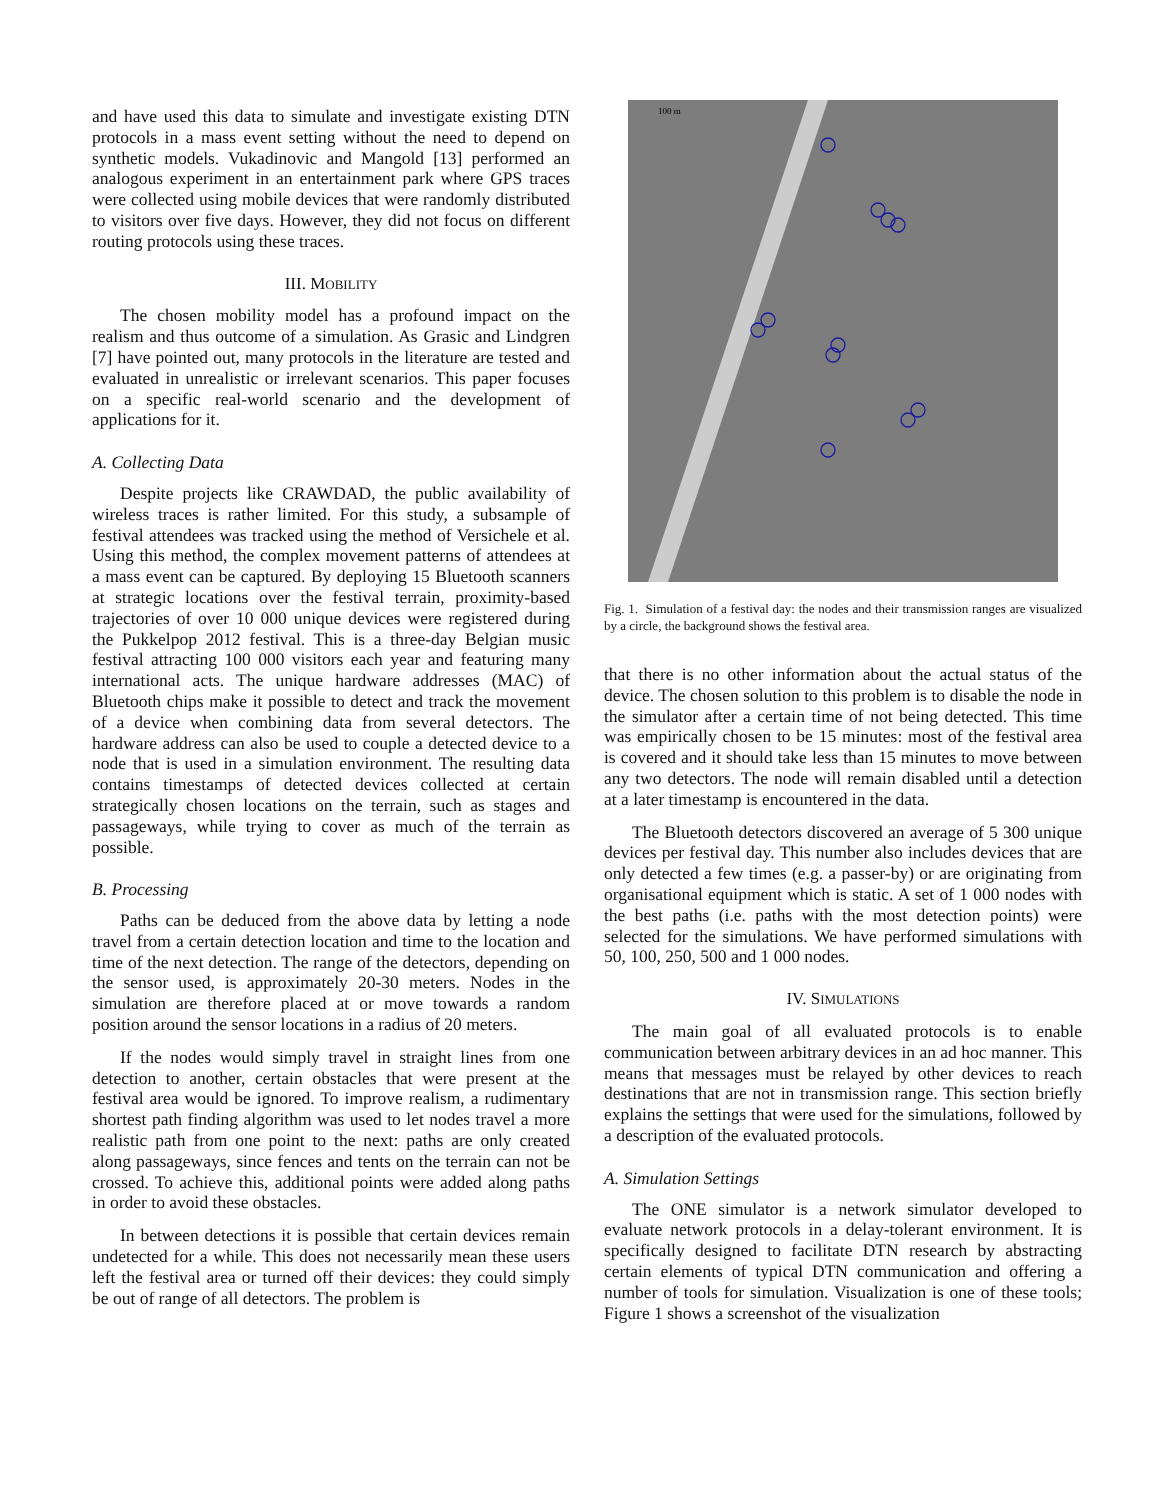and have used this data to simulate and investigate existing DTN protocols in a mass event setting without the need to depend on synthetic models. Vukadinovic and Mangold [13] performed an analogous experiment in an entertainment park where GPS traces were collected using mobile devices that were randomly distributed to visitors over five days. However, they did not focus on different routing protocols using these traces.
III. MOBILITY
The chosen mobility model has a profound impact on the realism and thus outcome of a simulation. As Grasic and Lindgren [7] have pointed out, many protocols in the literature are tested and evaluated in unrealistic or irrelevant scenarios. This paper focuses on a specific real-world scenario and the development of applications for it.
A. Collecting Data
Despite projects like CRAWDAD, the public availability of wireless traces is rather limited. For this study, a subsample of festival attendees was tracked using the method of Versichele et al. Using this method, the complex movement patterns of attendees at a mass event can be captured. By deploying 15 Bluetooth scanners at strategic locations over the festival terrain, proximity-based trajectories of over 10 000 unique devices were registered during the Pukkelpop 2012 festival. This is a three-day Belgian music festival attracting 100 000 visitors each year and featuring many international acts. The unique hardware addresses (MAC) of Bluetooth chips make it possible to detect and track the movement of a device when combining data from several detectors. The hardware address can also be used to couple a detected device to a node that is used in a simulation environment. The resulting data contains timestamps of detected devices collected at certain strategically chosen locations on the terrain, such as stages and passageways, while trying to cover as much of the terrain as possible.
B. Processing
Paths can be deduced from the above data by letting a node travel from a certain detection location and time to the location and time of the next detection. The range of the detectors, depending on the sensor used, is approximately 20-30 meters. Nodes in the simulation are therefore placed at or move towards a random position around the sensor locations in a radius of 20 meters.
If the nodes would simply travel in straight lines from one detection to another, certain obstacles that were present at the festival area would be ignored. To improve realism, a rudimentary shortest path finding algorithm was used to let nodes travel a more realistic path from one point to the next: paths are only created along passageways, since fences and tents on the terrain can not be crossed. To achieve this, additional points were added along paths in order to avoid these obstacles.
In between detections it is possible that certain devices remain undetected for a while. This does not necessarily mean these users left the festival area or turned off their devices: they could simply be out of range of all detectors. The problem is
100 m
Fig. 1. Simulation of a festival day: the nodes and their transmission ranges are visualized by a circle, the background shows the festival area.
that there is no other information about the actual status of the device. The chosen solution to this problem is to disable the node in the simulator after a certain time of not being detected. This time was empirically chosen to be 15 minutes: most of the festival area is covered and it should take less than 15 minutes to move between any two detectors. The node will remain disabled until a detection at a later timestamp is encountered in the data.
The Bluetooth detectors discovered an average of 5 300 unique devices per festival day. This number also includes devices that are only detected a few times (e.g. a passer-by) or are originating from organisational equipment which is static. A set of 1 000 nodes with the best paths (i.e. paths with the most detection points) were selected for the simulations. We have performed simulations with 50, 100, 250, 500 and 1 000 nodes.
IV. SIMULATIONS
The main goal of all evaluated protocols is to enable communication between arbitrary devices in an ad hoc manner. This means that messages must be relayed by other devices to reach destinations that are not in transmission range. This section briefly explains the settings that were used for the simulations, followed by a description of the evaluated protocols.
A. Simulation Settings
The ONE simulator is a network simulator developed to evaluate network protocols in a delay-tolerant environment. It is specifically designed to facilitate DTN research by abstracting certain elements of typical DTN communication and offering a number of tools for simulation. Visualization is one of these tools; Figure 1 shows a screenshot of the visualization